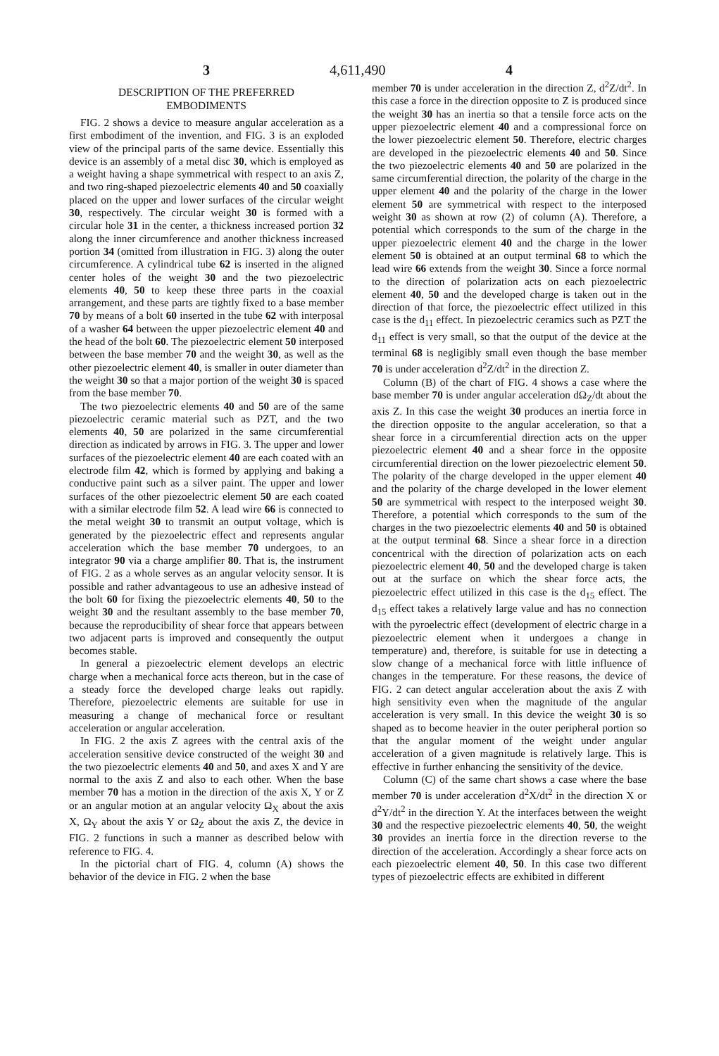3 4,611,490 4
DESCRIPTION OF THE PREFERRED
EMBODIMENTS
FIG. 2 shows a device to measure angular acceleration as a first embodiment of the invention, and FIG. 3 is an exploded view of the principal parts of the same device. Essentially this device is an assembly of a metal disc 30, which is employed as a weight having a shape symmetrical with respect to an axis Z, and two ring-shaped piezoelectric elements 40 and 50 coaxially placed on the upper and lower surfaces of the circular weight 30, respectively. The circular weight 30 is formed with a circular hole 31 in the center, a thickness increased portion 32 along the inner circumference and another thickness increased portion 34 (omitted from illustration in FIG. 3) along the outer circumference. A cylindrical tube 62 is inserted in the aligned center holes of the weight 30 and the two piezoelectric elements 40, 50 to keep these three parts in the coaxial arrangement, and these parts are tightly fixed to a base member 70 by means of a bolt 60 inserted in the tube 62 with interposal of a washer 64 between the upper piezoelectric element 40 and the head of the bolt 60. The piezoelectric element 50 interposed between the base member 70 and the weight 30, as well as the other piezoelectric element 40, is smaller in outer diameter than the weight 30 so that a major portion of the weight 30 is spaced from the base member 70.
The two piezoelectric elements 40 and 50 are of the same piezoelectric ceramic material such as PZT, and the two elements 40, 50 are polarized in the same circumferential direction as indicated by arrows in FIG. 3. The upper and lower surfaces of the piezoelectric element 40 are each coated with an electrode film 42, which is formed by applying and baking a conductive paint such as a silver paint. The upper and lower surfaces of the other piezoelectric element 50 are each coated with a similar electrode film 52. A lead wire 66 is connected to the metal weight 30 to transmit an output voltage, which is generated by the piezoelectric effect and represents angular acceleration which the base member 70 undergoes, to an integrator 90 via a charge amplifier 80. That is, the instrument of FIG. 2 as a whole serves as an angular velocity sensor. It is possible and rather advantageous to use an adhesive instead of the bolt 60 for fixing the piezoelectric elements 40, 50 to the weight 30 and the resultant assembly to the base member 70, because the reproducibility of shear force that appears between two adjacent parts is improved and consequently the output becomes stable.
In general a piezoelectric element develops an electric charge when a mechanical force acts thereon, but in the case of a steady force the developed charge leaks out rapidly. Therefore, piezoelectric elements are suitable for use in measuring a change of mechanical force or resultant acceleration or angular acceleration.
In FIG. 2 the axis Z agrees with the central axis of the acceleration sensitive device constructed of the weight 30 and the two piezoelectric elements 40 and 50, and axes X and Y are normal to the axis Z and also to each other. When the base member 70 has a motion in the direction of the axis X, Y or Z or an angular motion at an angular velocity Ω<sub>X</sub> about the axis X, Ω<sub>Y</sub> about the axis Y or Ω<sub>Z</sub> about the axis Z, the device in FIG. 2 functions in such a manner as described below with reference to FIG. 4.
In the pictorial chart of FIG. 4, column (A) shows the behavior of the device in FIG. 2 when the base
member 70 is under acceleration in the direction Z, d<sup>2</sup>Z/dt<sup>2</sup>. In this case a force in the direction opposite to Z is produced since the weight 30 has an inertia so that a tensile force acts on the upper piezoelectric element 40 and a compressional force on the lower piezoelectric element 50. Therefore, electric charges are developed in the piezoelectric elements 40 and 50. Since the two piezoelectric elements 40 and 50 are polarized in the same circumferential direction, the polarity of the charge in the upper element 40 and the polarity of the charge in the lower element 50 are symmetrical with respect to the interposed weight 30 as shown at row (2) of column (A). Therefore, a potential which corresponds to the sum of the charge in the upper piezoelectric element 40 and the charge in the lower element 50 is obtained at an output terminal 68 to which the lead wire 66 extends from the weight 30. Since a force normal to the direction of polarization acts on each piezoelectric element 40, 50 and the developed charge is taken out in the direction of that force, the piezoelectric effect utilized in this case is the d<sub>11</sub> effect. In piezoelectric ceramics such as PZT the d<sub>11</sub> effect is very small, so that the output of the device at the terminal 68 is negligibly small even though the base member 70 is under acceleration d<sup>2</sup>Z/dt<sup>2</sup> in the direction Z.
Column (B) of the chart of FIG. 4 shows a case where the base member 70 is under angular acceleration dΩ<sub>Z</sub>/dt about the axis Z. In this case the weight 30 produces an inertia force in the direction opposite to the angular acceleration, so that a shear force in a circumferential direction acts on the upper piezoelectric element 40 and a shear force in the opposite circumferential direction on the lower piezoelectric element 50. The polarity of the charge developed in the upper element 40 and the polarity of the charge developed in the lower element 50 are symmetrical with respect to the interposed weight 30. Therefore, a potential which corresponds to the sum of the charges in the two piezoelectric elements 40 and 50 is obtained at the output terminal 68. Since a shear force in a direction concentrical with the direction of polarization acts on each piezoelectric element 40, 50 and the developed charge is taken out at the surface on which the shear force acts, the piezoelectric effect utilized in this case is the d<sub>15</sub> effect. The d<sub>15</sub> effect takes a relatively large value and has no connection with the pyroelectric effect (development of electric charge in a piezoelectric element when it undergoes a change in temperature) and, therefore, is suitable for use in detecting a slow change of a mechanical force with little influence of changes in the temperature. For these reasons, the device of FIG. 2 can detect angular acceleration about the axis Z with high sensitivity even when the magnitude of the angular acceleration is very small. In this device the weight 30 is so shaped as to become heavier in the outer peripheral portion so that the angular moment of the weight under angular acceleration of a given magnitude is relatively large. This is effective in further enhancing the sensitivity of the device.
Column (C) of the same chart shows a case where the base member 70 is under acceleration d<sup>2</sup>X/dt<sup>2</sup> in the direction X or d<sup>2</sup>Y/dt<sup>2</sup> in the direction Y. At the interfaces between the weight 30 and the respective piezoelectric elements 40, 50, the weight 30 provides an inertia force in the direction reverse to the direction of the acceleration. Accordingly a shear force acts on each piezoelectric element 40, 50. In this case two different types of piezoelectric effects are exhibited in different